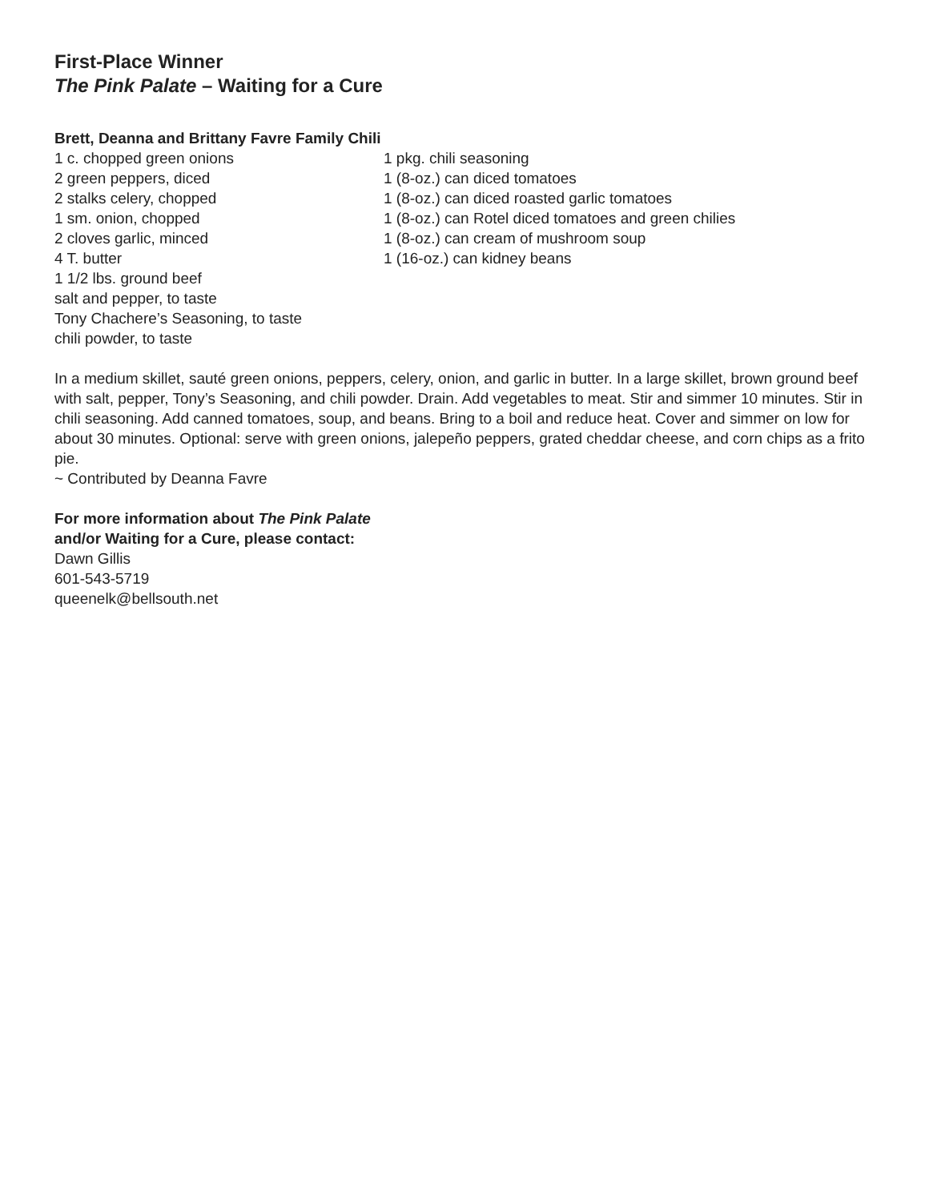First-Place Winner
The Pink Palate – Waiting for a Cure
Brett, Deanna and Brittany Favre Family Chili
1 c. chopped green onions
2 green peppers, diced
2 stalks celery, chopped
1 sm. onion, chopped
2 cloves garlic, minced
4 T. butter
1 1/2 lbs. ground beef
salt and pepper, to taste
Tony Chachere’s Seasoning, to taste
chili powder, to taste
1 pkg. chili seasoning
1 (8-oz.) can diced tomatoes
1 (8-oz.) can diced roasted garlic tomatoes
1 (8-oz.) can Rotel diced tomatoes and green chilies
1 (8-oz.) can cream of mushroom soup
1 (16-oz.) can kidney beans
In a medium skillet, sauté green onions, peppers, celery, onion, and garlic in butter. In a large skillet, brown ground beef with salt, pepper, Tony’s Seasoning, and chili powder. Drain. Add vegetables to meat. Stir and simmer 10 minutes. Stir in chili seasoning. Add canned tomatoes, soup, and beans. Bring to a boil and reduce heat. Cover and simmer on low for about 30 minutes. Optional: serve with green onions, jalepeño peppers, grated cheddar cheese, and corn chips as a frito pie.
~ Contributed by Deanna Favre
For more information about The Pink Palate
and/or Waiting for a Cure, please contact:
Dawn Gillis
601-543-5719
queenelk@bellsouth.net